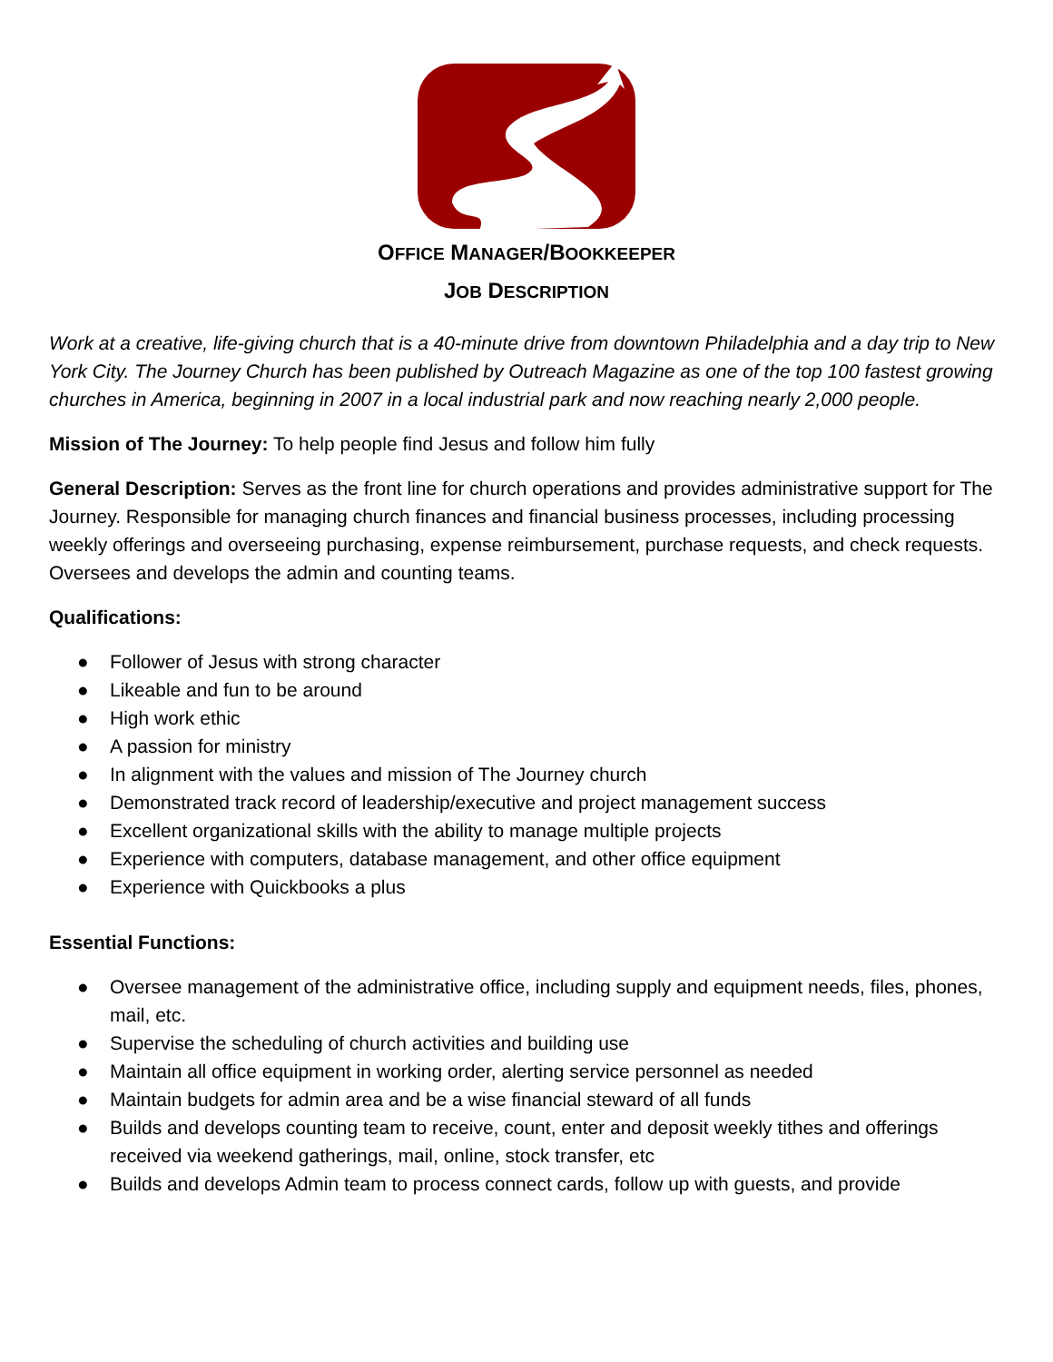OFFICE MANAGER/BOOKKEEPER
JOB DESCRIPTION
Work at a creative, life-giving church that is a 40-minute drive from downtown Philadelphia and a day trip to New York City. The Journey Church has been published by Outreach Magazine as one of the top 100 fastest growing churches in America, beginning in 2007 in a local industrial park and now reaching nearly 2,000 people.
Mission of The Journey: To help people find Jesus and follow him fully
General Description: Serves as the front line for church operations and provides administrative support for The Journey. Responsible for managing church finances and financial business processes, including processing weekly offerings and overseeing purchasing, expense reimbursement, purchase requests, and check requests. Oversees and develops the admin and counting teams.
Qualifications:
● Follower of Jesus with strong character
● Likeable and fun to be around
● High work ethic
● A passion for ministry
● In alignment with the values and mission of The Journey church
● Demonstrated track record of leadership/executive and project management success
● Excellent organizational skills with the ability to manage multiple projects
● Experience with computers, database management, and other office equipment
● Experience with Quickbooks a plus
Essential Functions:
● Oversee management of the administrative office, including supply and equipment needs, files, phones, mail, etc.
● Supervise the scheduling of church activities and building use
● Maintain all office equipment in working order, alerting service personnel as needed
● Maintain budgets for admin area and be a wise financial steward of all funds
● Builds and develops counting team to receive, count, enter and deposit weekly tithes and offerings received via weekend gatherings, mail, online, stock transfer, etc
● Builds and develops Admin team to process connect cards, follow up with guests, and provide